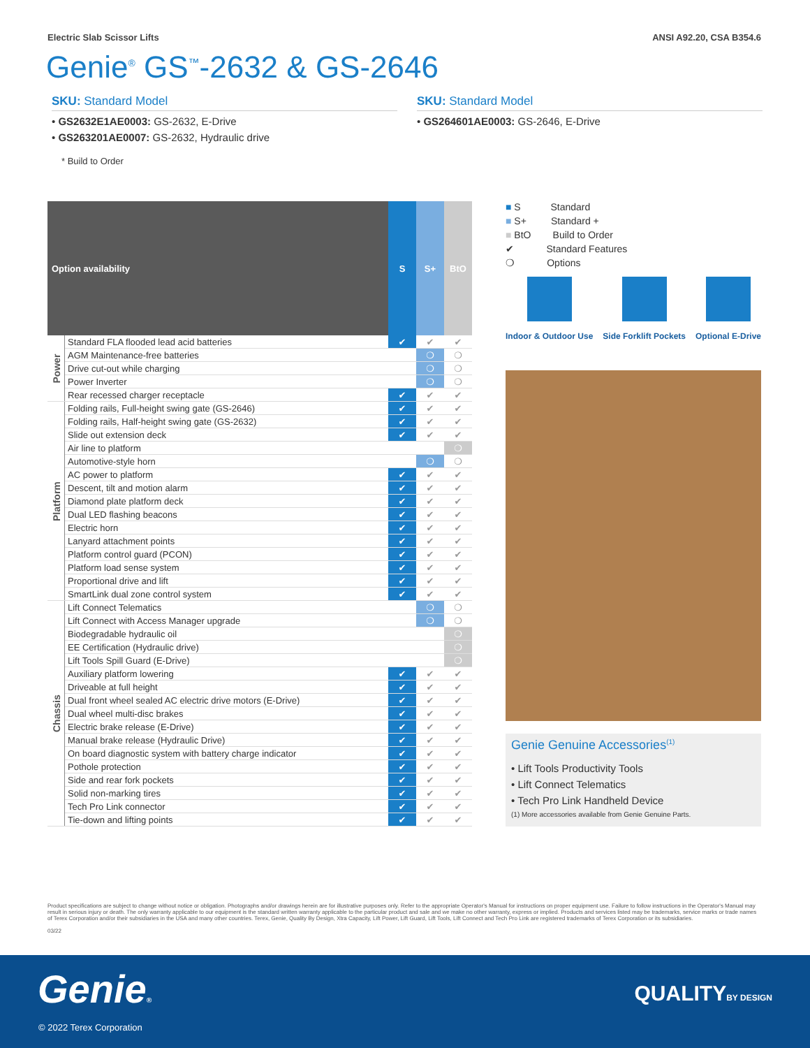Electric Slab Scissor Lifts ANSI A92.20, CSA B354.6
Genie<sup>®</sup> GS<sup>™</sup>-2632 & GS-2646
SKU: Standard Model
• GS2632E1AE0003: GS-2632, E-Drive
• GS263201AE0007: GS-2632, Hydraulic drive
* Build to Order
SKU: Standard Model
• GS264601AE0003: GS-2646, E-Drive
| Option availability | | S | S+ | BtO |
| --- | --- | --- | --- | --- |
| Power | Standard FLA flooded lead acid batteries | ✔ | ✔ | ✔ |
| | AGM Maintenance-free batteries | | ❍ | ❍ |
| | Drive cut-out while charging | | ❍ | ❍ |
| | Power Inverter | | ❍ | ❍ |
| | Rear recessed charger receptacle | ✔ | ✔ | ✔ |
| Platform | Folding rails, Full-height swing gate (GS-2646) | ✔ | ✔ | ✔ |
| | Folding rails, Half-height swing gate (GS-2632) | ✔ | ✔ | ✔ |
| | Slide out extension deck | ✔ | ✔ | ✔ |
| | Air line to platform | | | ❍ |
| | Automotive-style horn | | ❍ | ❍ |
| | AC power to platform | ✔ | ✔ | ✔ |
| | Descent, tilt and motion alarm | ✔ | ✔ | ✔ |
| | Diamond plate platform deck | ✔ | ✔ | ✔ |
| | Dual LED flashing beacons | ✔ | ✔ | ✔ |
| | Electric horn | ✔ | ✔ | ✔ |
| | Lanyard attachment points | ✔ | ✔ | ✔ |
| | Platform control guard (PCON) | ✔ | ✔ | ✔ |
| | Platform load sense system | ✔ | ✔ | ✔ |
| | Proportional drive and lift | ✔ | ✔ | ✔ |
| | SmartLink dual zone control system | ✔ | ✔ | ✔ |
| Chassis | Lift Connect Telematics | | ❍ | ❍ |
| | Lift Connect with Access Manager upgrade | | ❍ | ❍ |
| | Biodegradable hydraulic oil | | | ❍ |
| | EE Certification (Hydraulic drive) | | | ❍ |
| | Lift Tools Spill Guard (E-Drive) | | | ❍ |
| | Auxiliary platform lowering | ✔ | ✔ | ✔ |
| | Driveable at full height | ✔ | ✔ | ✔ |
| | Dual front wheel sealed AC electric drive motors (E-Drive) | ✔ | ✔ | ✔ |
| | Dual wheel multi-disc brakes | ✔ | ✔ | ✔ |
| | Electric brake release (E-Drive) | ✔ | ✔ | ✔ |
| | Manual brake release (Hydraulic Drive) | ✔ | ✔ | ✔ |
| | On board diagnostic system with battery charge indicator | ✔ | ✔ | ✔ |
| | Pothole protection | ✔ | ✔ | ✔ |
| | Side and rear fork pockets | ✔ | ✔ | ✔ |
| | Solid non-marking tires | ✔ | ✔ | ✔ |
| | Tech Pro Link connector | ✔ | ✔ | ✔ |
| | Tie-down and lifting points | ✔ | ✔ | ✔ |
■ S Standard
■ S+ Standard +
■ BtO Build to Order
✔ Standard Features
❍ Options
Indoor & Outdoor Use Side Forklift Pockets Optional E-Drive
Genie Genuine Accessories<sup>(1)</sup>
• Lift Tools Productivity Tools
• Lift Connect Telematics
• Tech Pro Link Handheld Device
(1) More accessories available from Genie Genuine Parts.
Product specifications are subject to change without notice or obligation. Photographs and/or drawings herein are for illustrative purposes only. Refer to the appropriate Operator's Manual for instructions on proper equipment use. Failure to follow instructions in the Operator's Manual may result in serious injury or death. The only warranty applicable to our equipment is the standard written warranty applicable to the particular product and sale and we make no other warranty, express or implied. Products and services listed may be trademarks, service marks or trade names of Terex Corporation and/or their subsidiaries in the USA and many other countries. Terex, Genie, Quality By Design, Xtra Capacity, Lift Power, Lift Guard, Lift Tools, Lift Connect and Tech Pro Link are registered trademarks of Terex Corporation or its subsidiaries.
03/22
Genie® QUALITYBY DESIGN
© 2022 Terex Corporation